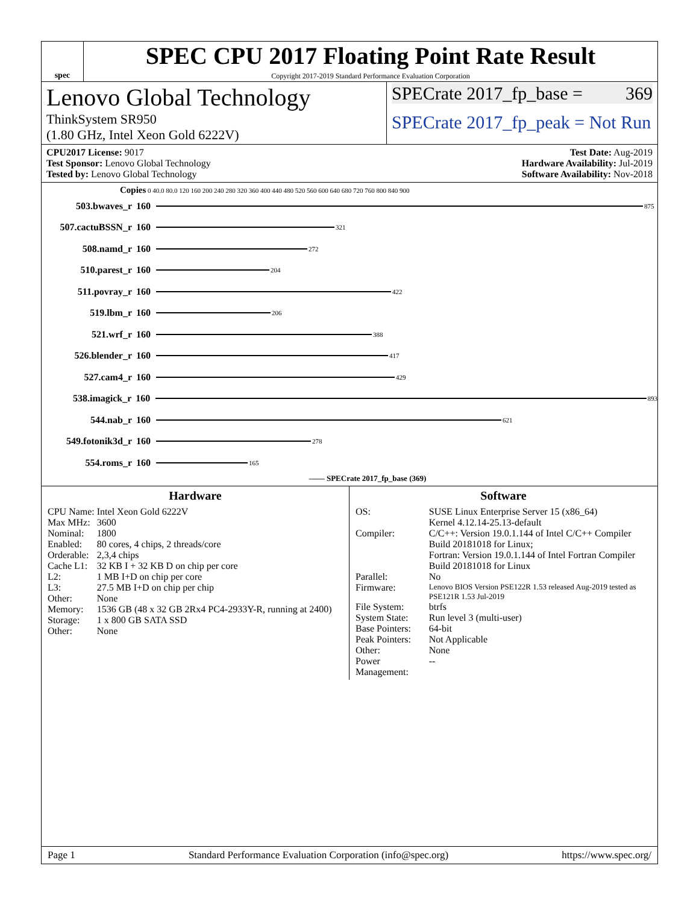spec
SPEC CPU 2017 Floating Point Rate Result
Copyright 2017-2019 Standard Performance Evaluation Corporation
Lenovo Global Technology
ThinkSystem SR950
(1.80 GHz, Intel Xeon Gold 6222V)
SPECrate 2017_fp_base = 369
SPECrate 2017_fp_peak = Not Run
CPU2017 License: 9017
Test Sponsor: Lenovo Global Technology
Tested by: Lenovo Global Technology
Test Date: Aug-2019
Hardware Availability: Jul-2019
Software Availability: Nov-2018
Copies 0 40.0 80.0 120 160 200 240 280 320 360 400 440 480 520 560 600 640 680 720 760 800 840 900
503.bwaves_r 160 875
507.cactuBSSN_r 160 321
508.namd_r 160 272
510.parest_r 160 204
511.povray_r 160 422
519.lbm_r 160 206
521.wrf_r 160 388
526.blender_r 160 417
527.cam4_r 160 429
538.imagick_r 160 893
544.nab_r 160 621
549.fotonik3d_r 160 278
554.roms_r 160 165
—— SPECrate 2017_fp_base (369)
Hardware
| CPU Name: | Intel Xeon Gold 6222V |
| Max MHz: | 3600 |
| Nominal: | 1800 |
| Enabled: | 80 cores, 4 chips, 2 threads/core |
| Orderable: | 2,3,4 chips |
| Cache L1: | 32 KB I + 32 KB D on chip per core |
| L2: | 1 MB I+D on chip per core |
| L3: | 27.5 MB I+D on chip per chip |
| Other: | None |
| Memory: | 1536 GB (48 x 32 GB 2Rx4 PC4-2933Y-R, running at 2400) |
| Storage: | 1 x 800 GB SATA SSD |
| Other: | None |
Software
| OS: | SUSE Linux Enterprise Server 15 (x86_64) Kernel 4.12.14-25.13-default |
| Compiler: | C/C++: Version 19.0.1.144 of Intel C/C++ Compiler Build 20181018 for Linux; Fortran: Version 19.0.1.144 of Intel Fortran Compiler Build 20181018 for Linux |
| Parallel: | No |
| Firmware: | Lenovo BIOS Version PSE122R 1.53 released Aug-2019 tested as PSE121R 1.53 Jul-2019 |
| File System: | btrfs |
| System State: | Run level 3 (multi-user) |
| Base Pointers: | 64-bit |
| Peak Pointers: | Not Applicable |
| Other: | None |
| Power Management: | -- |
Page 1 Standard Performance Evaluation Corporation (info@spec.org) https://www.spec.org/